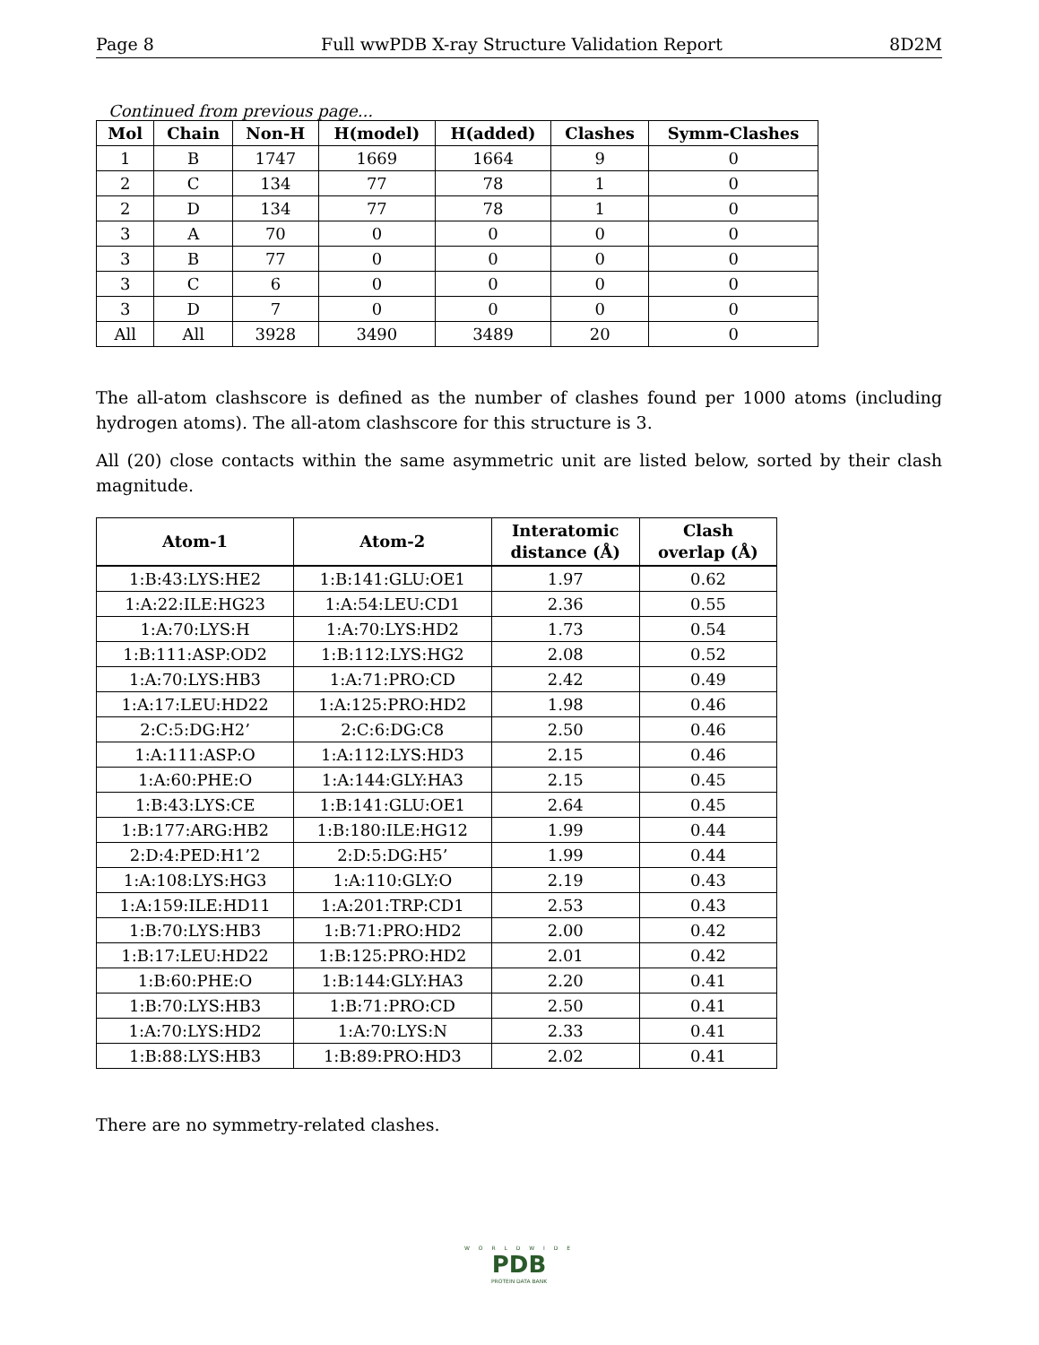Page 8 Full wwPDB X-ray Structure Validation Report 8D2M
Continued from previous page...
| Mol | Chain | Non-H | H(model) | H(added) | Clashes | Symm-Clashes |
| --- | --- | --- | --- | --- | --- | --- |
| 1 | B | 1747 | 1669 | 1664 | 9 | 0 |
| 2 | C | 134 | 77 | 78 | 1 | 0 |
| 2 | D | 134 | 77 | 78 | 1 | 0 |
| 3 | A | 70 | 0 | 0 | 0 | 0 |
| 3 | B | 77 | 0 | 0 | 0 | 0 |
| 3 | C | 6 | 0 | 0 | 0 | 0 |
| 3 | D | 7 | 0 | 0 | 0 | 0 |
| All | All | 3928 | 3490 | 3489 | 20 | 0 |
The all-atom clashscore is defined as the number of clashes found per 1000 atoms (including hydrogen atoms). The all-atom clashscore for this structure is 3.
All (20) close contacts within the same asymmetric unit are listed below, sorted by their clash magnitude.
| Atom-1 | Atom-2 | Interatomic distance (Å) | Clash overlap (Å) |
| --- | --- | --- | --- |
| 1:B:43:LYS:HE2 | 1:B:141:GLU:OE1 | 1.97 | 0.62 |
| 1:A:22:ILE:HG23 | 1:A:54:LEU:CD1 | 2.36 | 0.55 |
| 1:A:70:LYS:H | 1:A:70:LYS:HD2 | 1.73 | 0.54 |
| 1:B:111:ASP:OD2 | 1:B:112:LYS:HG2 | 2.08 | 0.52 |
| 1:A:70:LYS:HB3 | 1:A:71:PRO:CD | 2.42 | 0.49 |
| 1:A:17:LEU:HD22 | 1:A:125:PRO:HD2 | 1.98 | 0.46 |
| 2:C:5:DG:H2’ | 2:C:6:DG:C8 | 2.50 | 0.46 |
| 1:A:111:ASP:O | 1:A:112:LYS:HD3 | 2.15 | 0.46 |
| 1:A:60:PHE:O | 1:A:144:GLY:HA3 | 2.15 | 0.45 |
| 1:B:43:LYS:CE | 1:B:141:GLU:OE1 | 2.64 | 0.45 |
| 1:B:177:ARG:HB2 | 1:B:180:ILE:HG12 | 1.99 | 0.44 |
| 2:D:4:PED:H1’2 | 2:D:5:DG:H5’ | 1.99 | 0.44 |
| 1:A:108:LYS:HG3 | 1:A:110:GLY:O | 2.19 | 0.43 |
| 1:A:159:ILE:HD11 | 1:A:201:TRP:CD1 | 2.53 | 0.43 |
| 1:B:70:LYS:HB3 | 1:B:71:PRO:HD2 | 2.00 | 0.42 |
| 1:B:17:LEU:HD22 | 1:B:125:PRO:HD2 | 2.01 | 0.42 |
| 1:B:60:PHE:O | 1:B:144:GLY:HA3 | 2.20 | 0.41 |
| 1:B:70:LYS:HB3 | 1:B:71:PRO:CD | 2.50 | 0.41 |
| 1:A:70:LYS:HD2 | 1:A:70:LYS:N | 2.33 | 0.41 |
| 1:B:88:LYS:HB3 | 1:B:89:PRO:HD3 | 2.02 | 0.41 |
There are no symmetry-related clashes.
W O R L D W I D E
PDB
PROTEIN DATA BANK